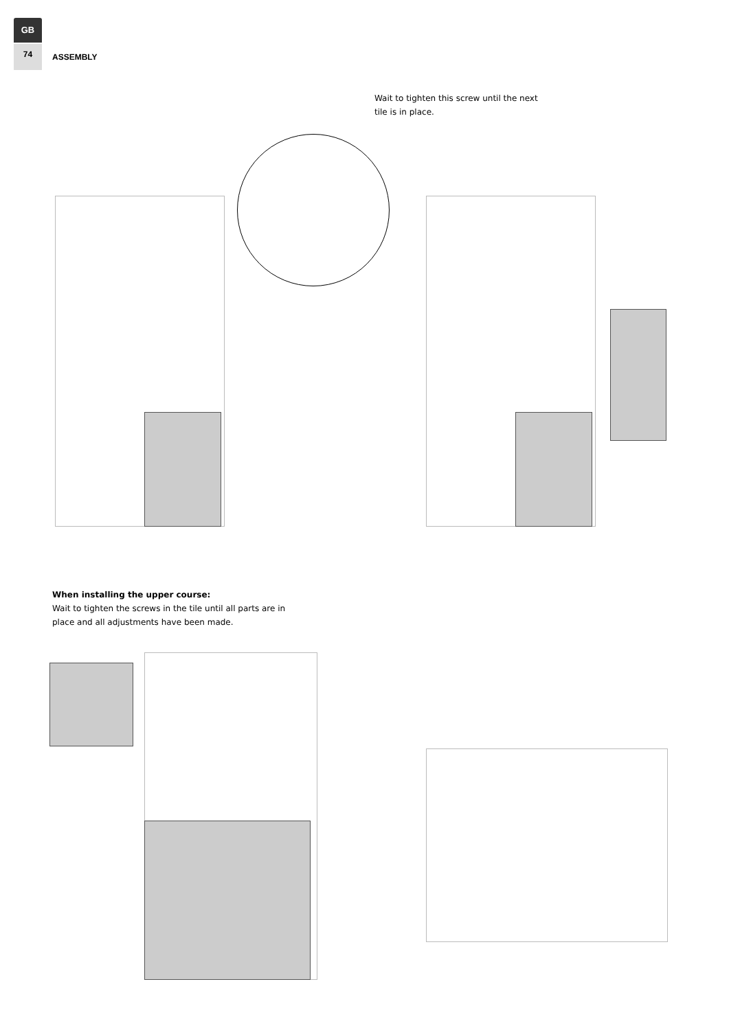GB
74
ASSEMBLY
Wait to tighten this screw until the next tile is in place.
When installing the upper course:
Wait to tighten the screws in the tile until all parts are in place and all adjustments have been made.